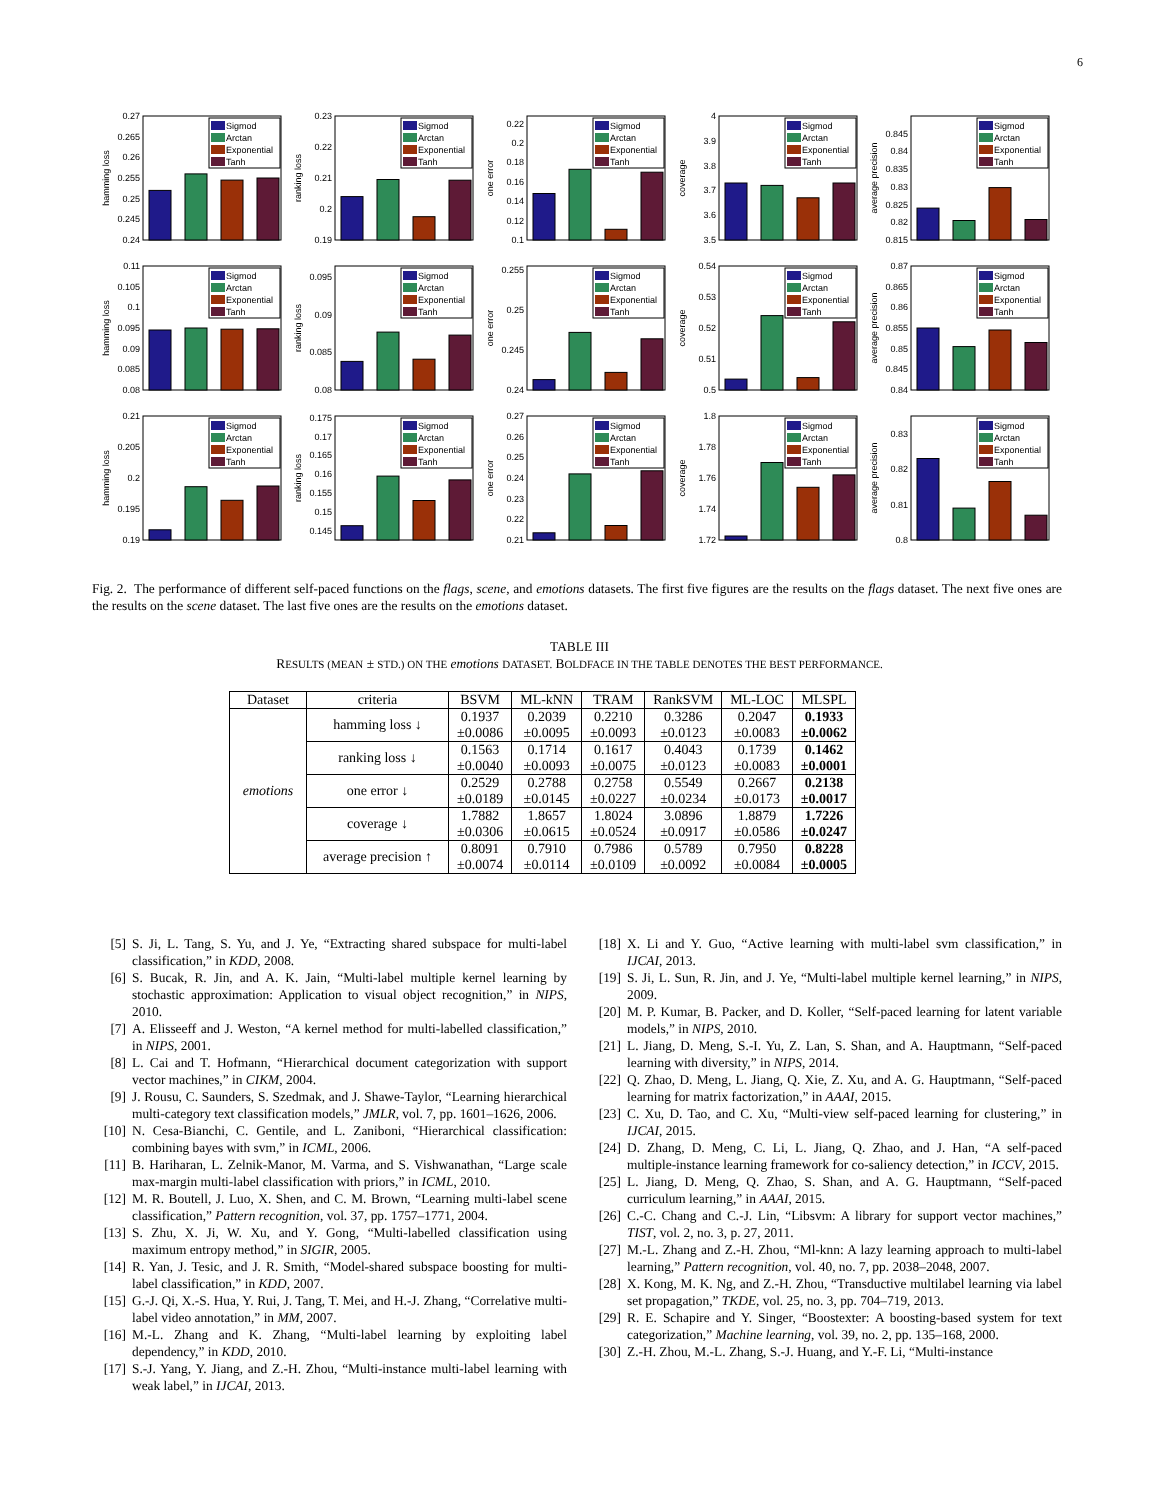6
hamming loss
0.24
0.245
0.25
0.255
0.26
0.265
0.27
Sigmod
Arctan
Exponential
Tanh
ranking loss
0.19
0.2
0.21
0.22
0.23
Sigmod
Arctan
Exponential
Tanh
one error
0.1
0.12
0.14
0.16
0.18
0.2
0.22
Sigmod
Arctan
Exponential
Tanh
coverage
3.5
3.6
3.7
3.8
3.9
4
Sigmod
Arctan
Exponential
Tanh
average precision
0.815
0.82
0.825
0.83
0.835
0.84
0.845
Sigmod
Arctan
Exponential
Tanh
hamming loss
0.08
0.085
0.09
0.095
0.1
0.105
0.11
Sigmod
Arctan
Exponential
Tanh
ranking loss
0.08
0.085
0.09
0.095
Sigmod
Arctan
Exponential
Tanh
one error
0.24
0.245
0.25
0.255
Sigmod
Arctan
Exponential
Tanh
coverage
0.5
0.51
0.52
0.53
0.54
Sigmod
Arctan
Exponential
Tanh
average precision
0.84
0.845
0.85
0.855
0.86
0.865
0.87
Sigmod
Arctan
Exponential
Tanh
hamming loss
0.19
0.195
0.2
0.205
0.21
Sigmod
Arctan
Exponential
Tanh
ranking loss
0.145
0.15
0.155
0.16
0.165
0.17
0.175
Sigmod
Arctan
Exponential
Tanh
one error
0.21
0.22
0.23
0.24
0.25
0.26
0.27
Sigmod
Arctan
Exponential
Tanh
coverage
1.72
1.74
1.76
1.78
1.8
Sigmod
Arctan
Exponential
Tanh
average precision
0.8
0.81
0.82
0.83
Sigmod
Arctan
Exponential
Tanh
Fig. 2. The performance of different self-paced functions on the flags, scene, and emotions datasets. The first five figures are the results on the flags dataset. The next five ones are the results on the scene dataset. The last five ones are the results on the emotions dataset.
TABLE III
RESULTS (MEAN ± STD.) ON THE emotions DATASET. BOLDFACE IN THE TABLE DENOTES THE BEST PERFORMANCE.
| Dataset | criteria | BSVM | ML-kNN | TRAM | RankSVM | ML-LOC | MLSPL |
| --- | --- | --- | --- | --- | --- | --- | --- |
| emotions | hamming loss ↓ | 0.1937 ±0.0086 | 0.2039 ±0.0095 | 0.2210 ±0.0093 | 0.3286 ±0.0123 | 0.2047 ±0.0083 | 0.1933 ±0.0062 |
| | ranking loss ↓ | 0.1563 ±0.0040 | 0.1714 ±0.0093 | 0.1617 ±0.0075 | 0.4043 ±0.0123 | 0.1739 ±0.0083 | 0.1462 ±0.0001 |
| | one error ↓ | 0.2529 ±0.0189 | 0.2788 ±0.0145 | 0.2758 ±0.0227 | 0.5549 ±0.0234 | 0.2667 ±0.0173 | 0.2138 ±0.0017 |
| | coverage ↓ | 1.7882 ±0.0306 | 1.8657 ±0.0615 | 1.8024 ±0.0524 | 3.0896 ±0.0917 | 1.8879 ±0.0586 | 1.7226 ±0.0247 |
| | average precision ↑ | 0.8091 ±0.0074 | 0.7910 ±0.0114 | 0.7986 ±0.0109 | 0.5789 ±0.0092 | 0.7950 ±0.0084 | 0.8228 ±0.0005 |
[5] S. Ji, L. Tang, S. Yu, and J. Ye, “Extracting shared subspace for multi-label classification,” in KDD, 2008.
[6] S. Bucak, R. Jin, and A. K. Jain, “Multi-label multiple kernel learning by stochastic approximation: Application to visual object recognition,” in NIPS, 2010.
[7] A. Elisseeff and J. Weston, “A kernel method for multi-labelled classification,” in NIPS, 2001.
[8] L. Cai and T. Hofmann, “Hierarchical document categorization with support vector machines,” in CIKM, 2004.
[9] J. Rousu, C. Saunders, S. Szedmak, and J. Shawe-Taylor, “Learning hierarchical multi-category text classification models,” JMLR, vol. 7, pp. 1601–1626, 2006.
[10] N. Cesa-Bianchi, C. Gentile, and L. Zaniboni, “Hierarchical classification: combining bayes with svm,” in ICML, 2006.
[11] B. Hariharan, L. Zelnik-Manor, M. Varma, and S. Vishwanathan, “Large scale max-margin multi-label classification with priors,” in ICML, 2010.
[12] M. R. Boutell, J. Luo, X. Shen, and C. M. Brown, “Learning multi-label scene classification,” Pattern recognition, vol. 37, pp. 1757–1771, 2004.
[13] S. Zhu, X. Ji, W. Xu, and Y. Gong, “Multi-labelled classification using maximum entropy method,” in SIGIR, 2005.
[14] R. Yan, J. Tesic, and J. R. Smith, “Model-shared subspace boosting for multi-label classification,” in KDD, 2007.
[15] G.-J. Qi, X.-S. Hua, Y. Rui, J. Tang, T. Mei, and H.-J. Zhang, “Correlative multi-label video annotation,” in MM, 2007.
[16] M.-L. Zhang and K. Zhang, “Multi-label learning by exploiting label dependency,” in KDD, 2010.
[17] S.-J. Yang, Y. Jiang, and Z.-H. Zhou, “Multi-instance multi-label learning with weak label,” in IJCAI, 2013.
[18] X. Li and Y. Guo, “Active learning with multi-label svm classification,” in IJCAI, 2013.
[19] S. Ji, L. Sun, R. Jin, and J. Ye, “Multi-label multiple kernel learning,” in NIPS, 2009.
[20] M. P. Kumar, B. Packer, and D. Koller, “Self-paced learning for latent variable models,” in NIPS, 2010.
[21] L. Jiang, D. Meng, S.-I. Yu, Z. Lan, S. Shan, and A. Hauptmann, “Self-paced learning with diversity,” in NIPS, 2014.
[22] Q. Zhao, D. Meng, L. Jiang, Q. Xie, Z. Xu, and A. G. Hauptmann, “Self-paced learning for matrix factorization,” in AAAI, 2015.
[23] C. Xu, D. Tao, and C. Xu, “Multi-view self-paced learning for clustering,” in IJCAI, 2015.
[24] D. Zhang, D. Meng, C. Li, L. Jiang, Q. Zhao, and J. Han, “A self-paced multiple-instance learning framework for co-saliency detection,” in ICCV, 2015.
[25] L. Jiang, D. Meng, Q. Zhao, S. Shan, and A. G. Hauptmann, “Self-paced curriculum learning,” in AAAI, 2015.
[26] C.-C. Chang and C.-J. Lin, “Libsvm: A library for support vector machines,” TIST, vol. 2, no. 3, p. 27, 2011.
[27] M.-L. Zhang and Z.-H. Zhou, “Ml-knn: A lazy learning approach to multi-label learning,” Pattern recognition, vol. 40, no. 7, pp. 2038–2048, 2007.
[28] X. Kong, M. K. Ng, and Z.-H. Zhou, “Transductive multilabel learning via label set propagation,” TKDE, vol. 25, no. 3, pp. 704–719, 2013.
[29] R. E. Schapire and Y. Singer, “Boostexter: A boosting-based system for text categorization,” Machine learning, vol. 39, no. 2, pp. 135–168, 2000.
[30] Z.-H. Zhou, M.-L. Zhang, S.-J. Huang, and Y.-F. Li, “Multi-instance